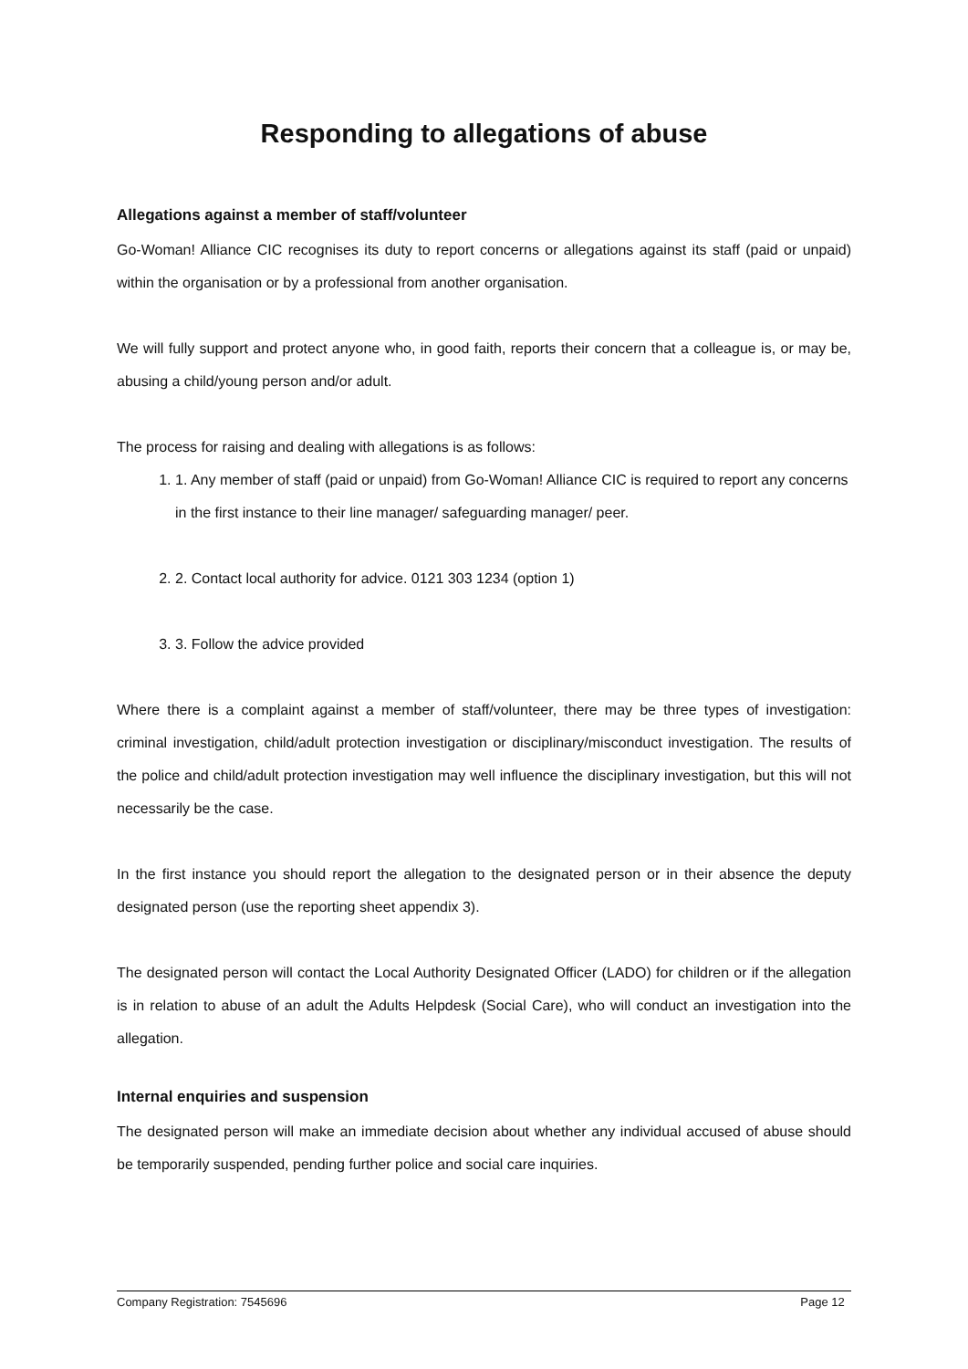Responding to allegations of abuse
Allegations against a member of staff/volunteer
Go-Woman! Alliance CIC recognises its duty to report concerns or allegations against its staff (paid or unpaid) within the organisation or by a professional from another organisation.
We will fully support and protect anyone who, in good faith, reports their concern that a colleague is, or may be, abusing a child/young person and/or adult.
The process for raising and dealing with allegations is as follows:
1. 1. Any member of staff (paid or unpaid) from Go-Woman! Alliance CIC is required to report any concerns in the first instance to their line manager/ safeguarding manager/ peer.
2. 2. Contact local authority for advice. 0121 303 1234 (option 1)
3. 3. Follow the advice provided
Where there is a complaint against a member of staff/volunteer, there may be three types of investigation: criminal investigation, child/adult protection investigation or disciplinary/misconduct investigation. The results of the police and child/adult protection investigation may well influence the disciplinary investigation, but this will not necessarily be the case.
In the first instance you should report the allegation to the designated person or in their absence the deputy designated person (use the reporting sheet appendix 3).
The designated person will contact the Local Authority Designated Officer (LADO) for children or if the allegation is in relation to abuse of an adult the Adults Helpdesk (Social Care), who will conduct an investigation into the allegation.
Internal enquiries and suspension
The designated person will make an immediate decision about whether any individual accused of abuse should be temporarily suspended, pending further police and social care inquiries.
Company Registration: 7545696 Page 12